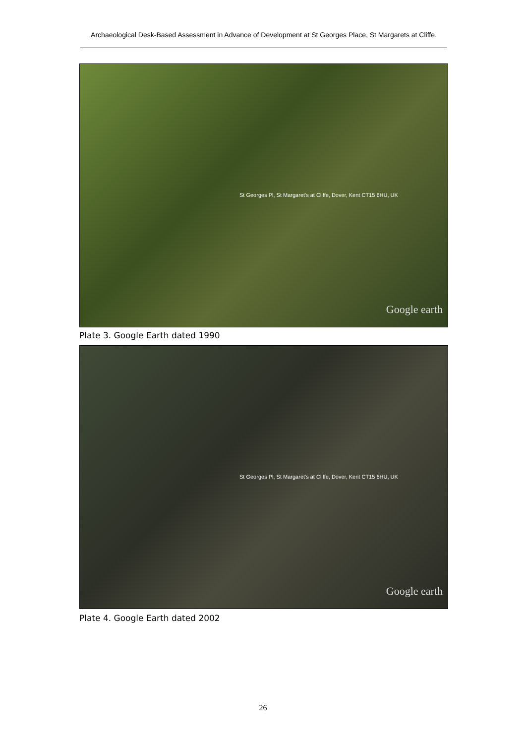Archaeological Desk-Based Assessment in Advance of Development at St Georges Place, St Margarets at Cliffe.
St Georges Pl, St Margaret's at Cliffe, Dover, Kent CT15 6HU, UK
Google earth
Plate 3. Google Earth dated 1990
St Georges Pl, St Margaret's at Cliffe, Dover, Kent CT15 6HU, UK
Google earth
Plate 4. Google Earth dated 2002
26